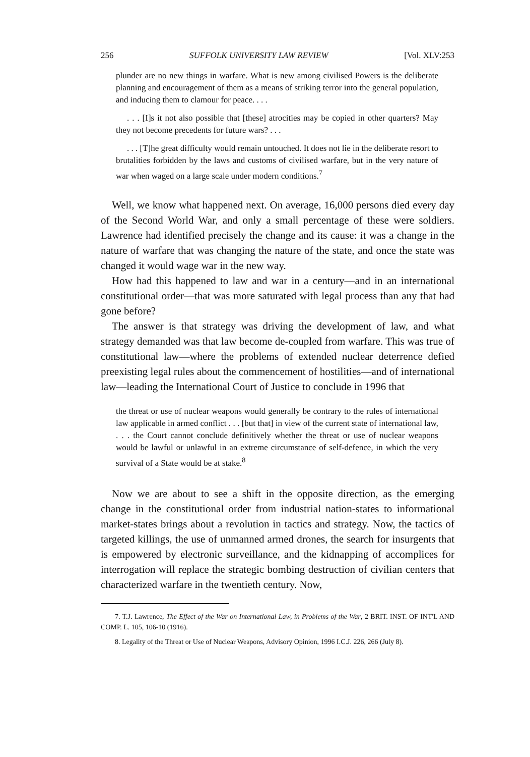256 SUFFOLK UNIVERSITY LAW REVIEW [Vol. XLV:253
plunder are no new things in warfare. What is new among civilised Powers is the deliberate planning and encouragement of them as a means of striking terror into the general population, and inducing them to clamour for peace. . . .
. . . [I]s it not also possible that [these] atrocities may be copied in other quarters? May they not become precedents for future wars? . . .
. . . [T]he great difficulty would remain untouched. It does not lie in the deliberate resort to brutalities forbidden by the laws and customs of civilised warfare, but in the very nature of war when waged on a large scale under modern conditions.<sup>7</sup>
Well, we know what happened next. On average, 16,000 persons died every day of the Second World War, and only a small percentage of these were soldiers. Lawrence had identified precisely the change and its cause: it was a change in the nature of warfare that was changing the nature of the state, and once the state was changed it would wage war in the new way.
How had this happened to law and war in a century—and in an international constitutional order—that was more saturated with legal process than any that had gone before?
The answer is that strategy was driving the development of law, and what strategy demanded was that law become de-coupled from warfare. This was true of constitutional law—where the problems of extended nuclear deterrence defied preexisting legal rules about the commencement of hostilities—and of international law—leading the International Court of Justice to conclude in 1996 that
the threat or use of nuclear weapons would generally be contrary to the rules of international law applicable in armed conflict . . . [but that] in view of the current state of international law, . . . the Court cannot conclude definitively whether the threat or use of nuclear weapons would be lawful or unlawful in an extreme circumstance of self-defence, in which the very survival of a State would be at stake.<sup>8</sup>
Now we are about to see a shift in the opposite direction, as the emerging change in the constitutional order from industrial nation-states to informational market-states brings about a revolution in tactics and strategy. Now, the tactics of targeted killings, the use of unmanned armed drones, the search for insurgents that is empowered by electronic surveillance, and the kidnapping of accomplices for interrogation will replace the strategic bombing destruction of civilian centers that characterized warfare in the twentieth century. Now,
7. T.J. Lawrence, The Effect of the War on International Law, in Problems of the War, 2 BRIT. INST. OF INT'L AND COMP. L. 105, 106-10 (1916).
8. Legality of the Threat or Use of Nuclear Weapons, Advisory Opinion, 1996 I.C.J. 226, 266 (July 8).